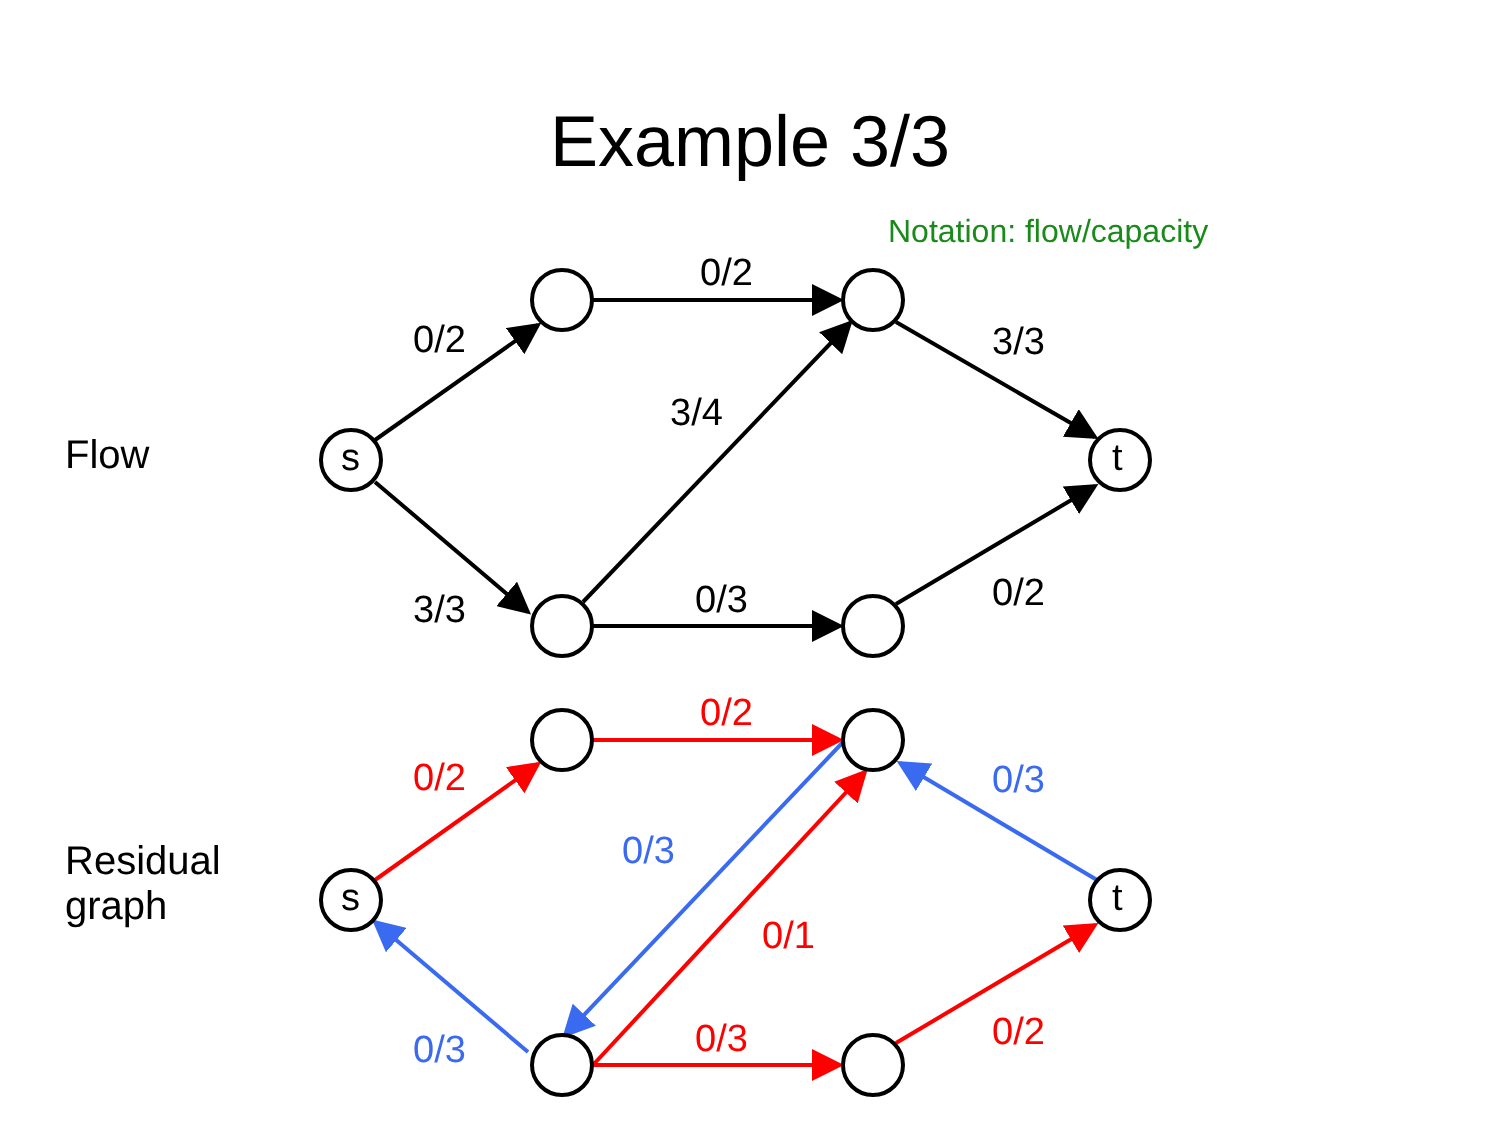Example 3/3
Notation: flow/capacity
Flow
Residual
graph
s
t
s
t
0/2
0/2
3/3
3/4
3/3
0/3
0/2
0/2
0/2
0/1
0/3
0/2
0/3
0/3
0/3